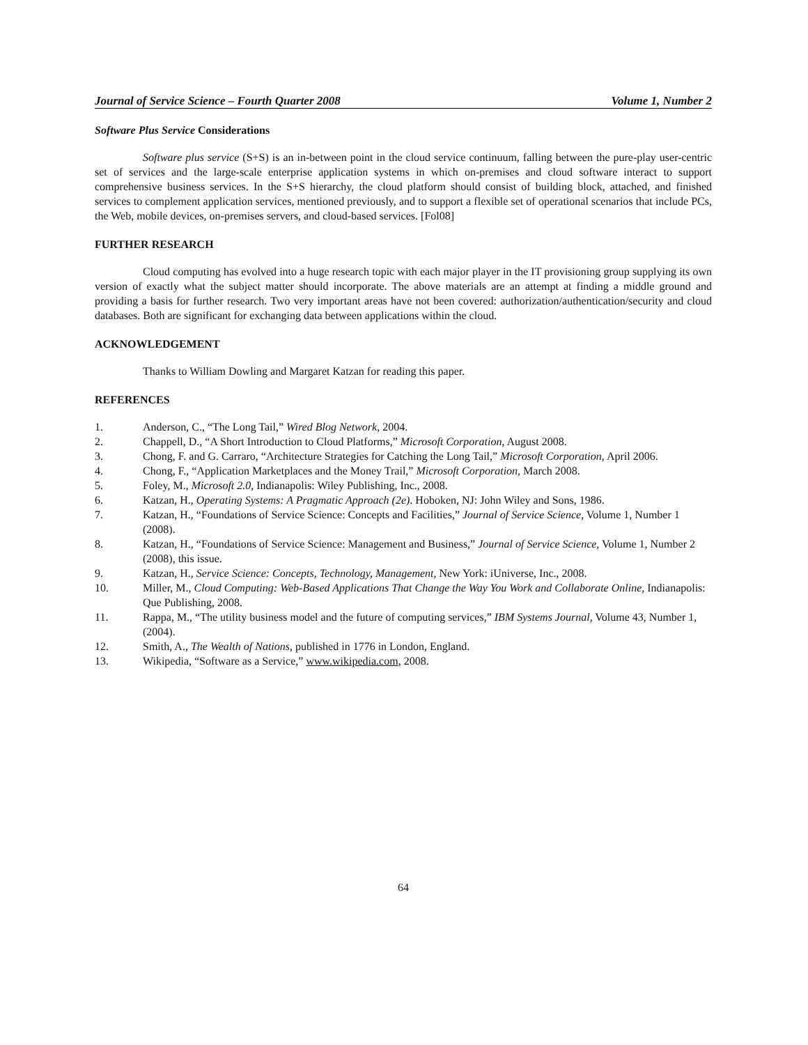Journal of Service Science – Fourth Quarter 2008 Volume 1, Number 2
Software Plus Service Considerations
Software plus service (S+S) is an in-between point in the cloud service continuum, falling between the pure-play user-centric set of services and the large-scale enterprise application systems in which on-premises and cloud software interact to support comprehensive business services. In the S+S hierarchy, the cloud platform should consist of building block, attached, and finished services to complement application services, mentioned previously, and to support a flexible set of operational scenarios that include PCs, the Web, mobile devices, on-premises servers, and cloud-based services. [Fol08]
FURTHER RESEARCH
Cloud computing has evolved into a huge research topic with each major player in the IT provisioning group supplying its own version of exactly what the subject matter should incorporate. The above materials are an attempt at finding a middle ground and providing a basis for further research. Two very important areas have not been covered: authorization/authentication/security and cloud databases. Both are significant for exchanging data between applications within the cloud.
ACKNOWLEDGEMENT
Thanks to William Dowling and Margaret Katzan for reading this paper.
REFERENCES
1. Anderson, C., “The Long Tail,” Wired Blog Network, 2004.
2. Chappell, D., “A Short Introduction to Cloud Platforms,” Microsoft Corporation, August 2008.
3. Chong, F. and G. Carraro, “Architecture Strategies for Catching the Long Tail,” Microsoft Corporation, April 2006.
4. Chong, F., “Application Marketplaces and the Money Trail,” Microsoft Corporation, March 2008.
5. Foley, M., Microsoft 2.0, Indianapolis: Wiley Publishing, Inc., 2008.
6. Katzan, H., Operating Systems: A Pragmatic Approach (2e). Hoboken, NJ: John Wiley and Sons, 1986.
7. Katzan, H., “Foundations of Service Science: Concepts and Facilities,” Journal of Service Science, Volume 1, Number 1 (2008).
8. Katzan, H., “Foundations of Service Science: Management and Business,” Journal of Service Science, Volume 1, Number 2 (2008), this issue.
9. Katzan, H., Service Science: Concepts, Technology, Management, New York: iUniverse, Inc., 2008.
10. Miller, M., Cloud Computing: Web-Based Applications That Change the Way You Work and Collaborate Online, Indianapolis: Que Publishing, 2008.
11. Rappa, M., “The utility business model and the future of computing services,” IBM Systems Journal, Volume 43, Number 1, (2004).
12. Smith, A., The Wealth of Nations, published in 1776 in London, England.
13. Wikipedia, “Software as a Service,” www.wikipedia.com, 2008.
64